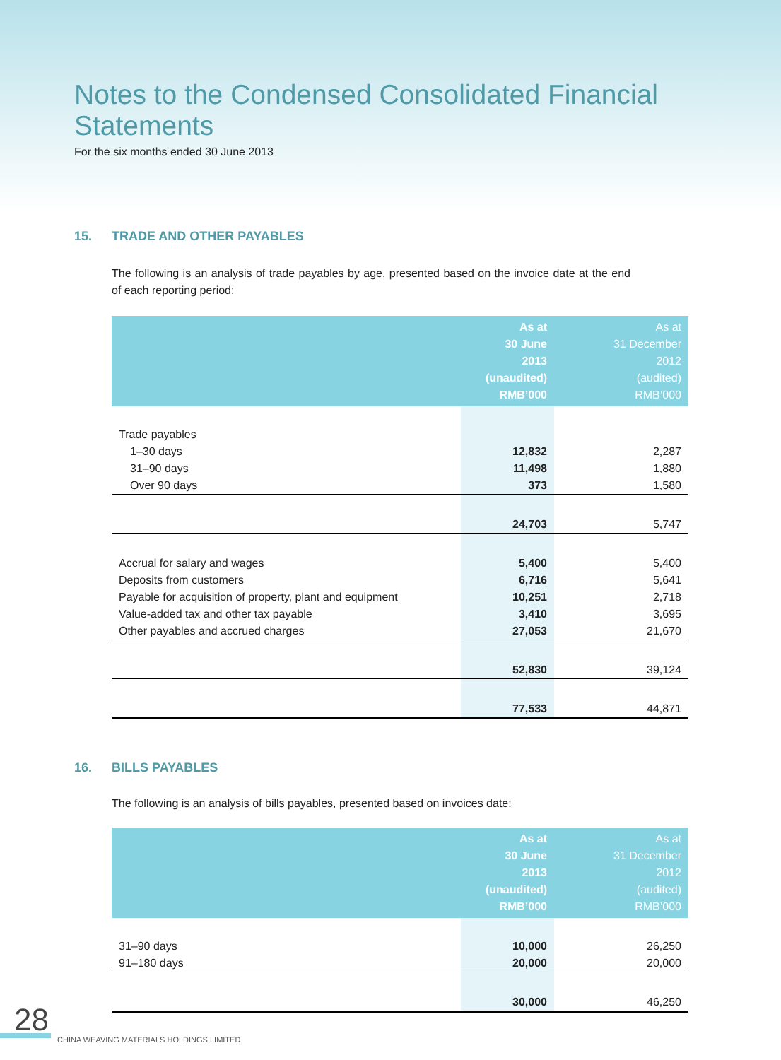Notes to the Condensed Consolidated Financial Statements
For the six months ended 30 June 2013
15. TRADE AND OTHER PAYABLES
The following is an analysis of trade payables by age, presented based on the invoice date at the end of each reporting period:
| | As at 30 June 2013 (unaudited) RMB’000 | As at 31 December 2012 (audited) RMB’000 |
| --- | --- | --- |
| Trade payables | | |
| 1–30 days | 12,832 | 2,287 |
| 31–90 days | 11,498 | 1,880 |
| Over 90 days | 373 | 1,580 |
| | 24,703 | 5,747 |
| Accrual for salary and wages | 5,400 | 5,400 |
| Deposits from customers | 6,716 | 5,641 |
| Payable for acquisition of property, plant and equipment | 10,251 | 2,718 |
| Value-added tax and other tax payable | 3,410 | 3,695 |
| Other payables and accrued charges | 27,053 | 21,670 |
| | 52,830 | 39,124 |
| | 77,533 | 44,871 |
16. BILLS PAYABLES
The following is an analysis of bills payables, presented based on invoices date:
| | As at 30 June 2013 (unaudited) RMB’000 | As at 31 December 2012 (audited) RMB’000 |
| --- | --- | --- |
| 31–90 days | 10,000 | 26,250 |
| 91–180 days | 20,000 | 20,000 |
| | 30,000 | 46,250 |
28
CHINA WEAVING MATERIALS HOLDINGS LIMITED